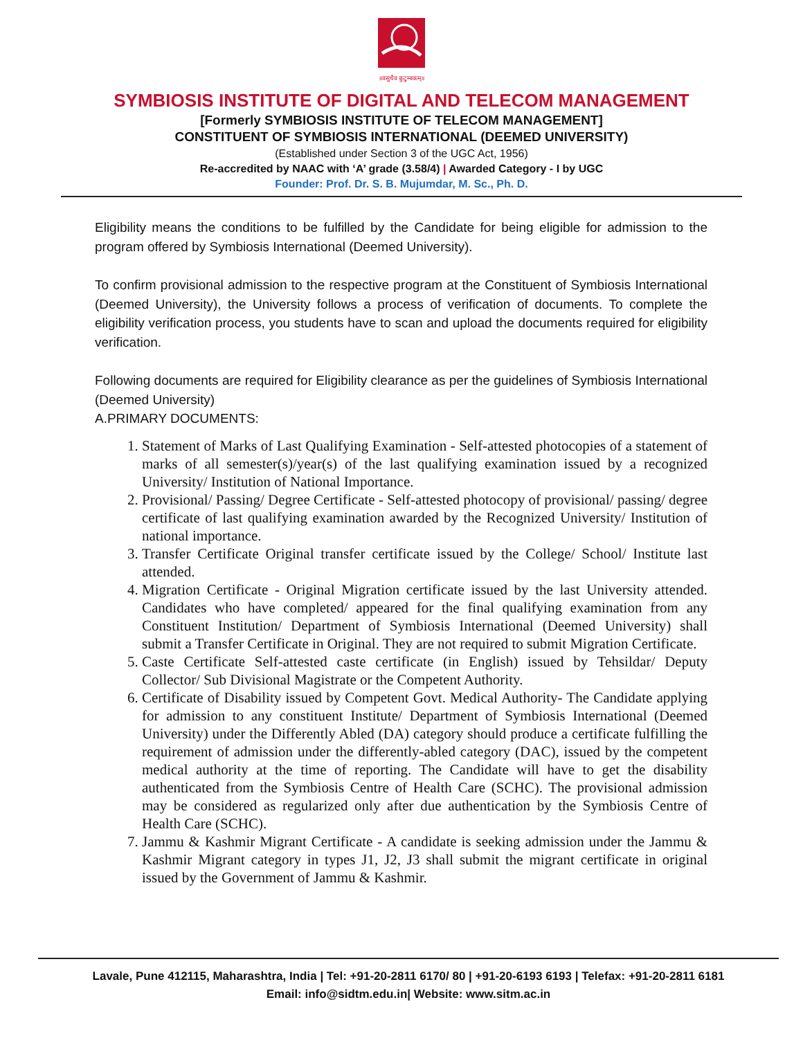॥वसुधैव कुटुम्बकम्॥
SYMBIOSIS INSTITUTE OF DIGITAL AND TELECOM MANAGEMENT
[Formerly SYMBIOSIS INSTITUTE OF TELECOM MANAGEMENT]
CONSTITUENT OF SYMBIOSIS INTERNATIONAL (DEEMED UNIVERSITY)
(Established under Section 3 of the UGC Act, 1956)
Re-accredited by NAAC with ‘A’ grade (3.58/4) | Awarded Category - I by UGC
Founder: Prof. Dr. S. B. Mujumdar, M. Sc., Ph. D.
Eligibility means the conditions to be fulfilled by the Candidate for being eligible for admission to the program offered by Symbiosis International (Deemed University).
To confirm provisional admission to the respective program at the Constituent of Symbiosis International (Deemed University), the University follows a process of verification of documents. To complete the eligibility verification process, you students have to scan and upload the documents required for eligibility verification.
Following documents are required for Eligibility clearance as per the guidelines of Symbiosis International (Deemed University)
A.PRIMARY DOCUMENTS:
1. Statement of Marks of Last Qualifying Examination - Self-attested photocopies of a statement of marks of all semester(s)/year(s) of the last qualifying examination issued by a recognized University/ Institution of National Importance.
2. Provisional/ Passing/ Degree Certificate - Self-attested photocopy of provisional/ passing/ degree certificate of last qualifying examination awarded by the Recognized University/ Institution of national importance.
3. Transfer Certificate Original transfer certificate issued by the College/ School/ Institute last attended.
4. Migration Certificate - Original Migration certificate issued by the last University attended. Candidates who have completed/ appeared for the final qualifying examination from any Constituent Institution/ Department of Symbiosis International (Deemed University) shall submit a Transfer Certificate in Original. They are not required to submit Migration Certificate.
5. Caste Certificate Self-attested caste certificate (in English) issued by Tehsildar/ Deputy Collector/ Sub Divisional Magistrate or the Competent Authority.
6. Certificate of Disability issued by Competent Govt. Medical Authority- The Candidate applying for admission to any constituent Institute/ Department of Symbiosis International (Deemed University) under the Differently Abled (DA) category should produce a certificate fulfilling the requirement of admission under the differently-abled category (DAC), issued by the competent medical authority at the time of reporting. The Candidate will have to get the disability authenticated from the Symbiosis Centre of Health Care (SCHC). The provisional admission may be considered as regularized only after due authentication by the Symbiosis Centre of Health Care (SCHC).
7. Jammu & Kashmir Migrant Certificate - A candidate is seeking admission under the Jammu & Kashmir Migrant category in types J1, J2, J3 shall submit the migrant certificate in original issued by the Government of Jammu & Kashmir.
Lavale, Pune 412115, Maharashtra, India | Tel: +91-20-2811 6170/ 80 | +91-20-6193 6193 | Telefax: +91-20-2811 6181
Email: info@sidtm.edu.in| Website: www.sitm.ac.in